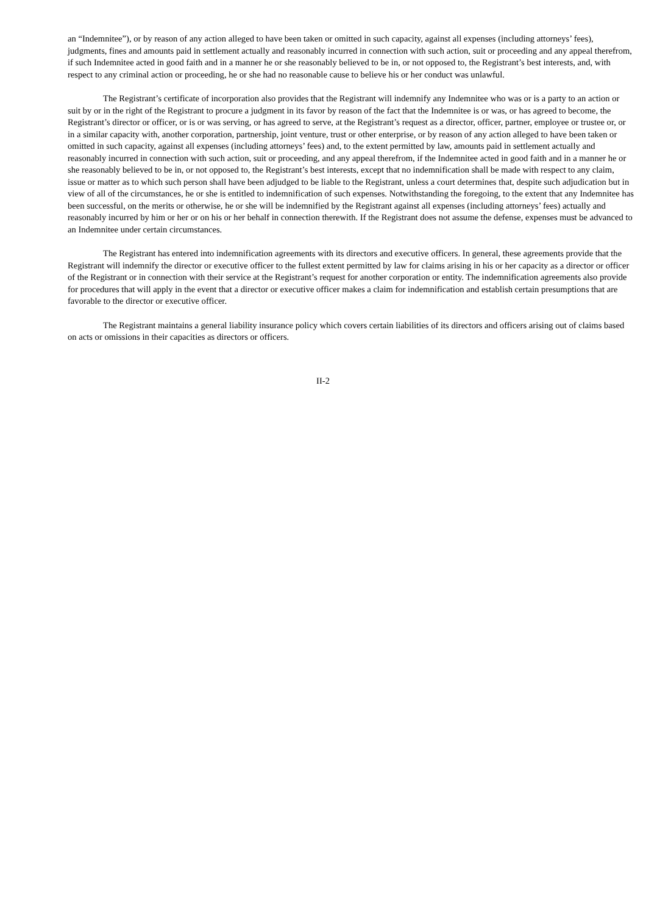an “Indemnitee”), or by reason of any action alleged to have been taken or omitted in such capacity, against all expenses (including attorneys’ fees), judgments, fines and amounts paid in settlement actually and reasonably incurred in connection with such action, suit or proceeding and any appeal therefrom, if such Indemnitee acted in good faith and in a manner he or she reasonably believed to be in, or not opposed to, the Registrant’s best interests, and, with respect to any criminal action or proceeding, he or she had no reasonable cause to believe his or her conduct was unlawful.
The Registrant’s certificate of incorporation also provides that the Registrant will indemnify any Indemnitee who was or is a party to an action or suit by or in the right of the Registrant to procure a judgment in its favor by reason of the fact that the Indemnitee is or was, or has agreed to become, the Registrant’s director or officer, or is or was serving, or has agreed to serve, at the Registrant’s request as a director, officer, partner, employee or trustee or, or in a similar capacity with, another corporation, partnership, joint venture, trust or other enterprise, or by reason of any action alleged to have been taken or omitted in such capacity, against all expenses (including attorneys’ fees) and, to the extent permitted by law, amounts paid in settlement actually and reasonably incurred in connection with such action, suit or proceeding, and any appeal therefrom, if the Indemnitee acted in good faith and in a manner he or she reasonably believed to be in, or not opposed to, the Registrant’s best interests, except that no indemnification shall be made with respect to any claim, issue or matter as to which such person shall have been adjudged to be liable to the Registrant, unless a court determines that, despite such adjudication but in view of all of the circumstances, he or she is entitled to indemnification of such expenses. Notwithstanding the foregoing, to the extent that any Indemnitee has been successful, on the merits or otherwise, he or she will be indemnified by the Registrant against all expenses (including attorneys’ fees) actually and reasonably incurred by him or her or on his or her behalf in connection therewith. If the Registrant does not assume the defense, expenses must be advanced to an Indemnitee under certain circumstances.
The Registrant has entered into indemnification agreements with its directors and executive officers. In general, these agreements provide that the Registrant will indemnify the director or executive officer to the fullest extent permitted by law for claims arising in his or her capacity as a director or officer of the Registrant or in connection with their service at the Registrant’s request for another corporation or entity. The indemnification agreements also provide for procedures that will apply in the event that a director or executive officer makes a claim for indemnification and establish certain presumptions that are favorable to the director or executive officer.
The Registrant maintains a general liability insurance policy which covers certain liabilities of its directors and officers arising out of claims based on acts or omissions in their capacities as directors or officers.
II-2